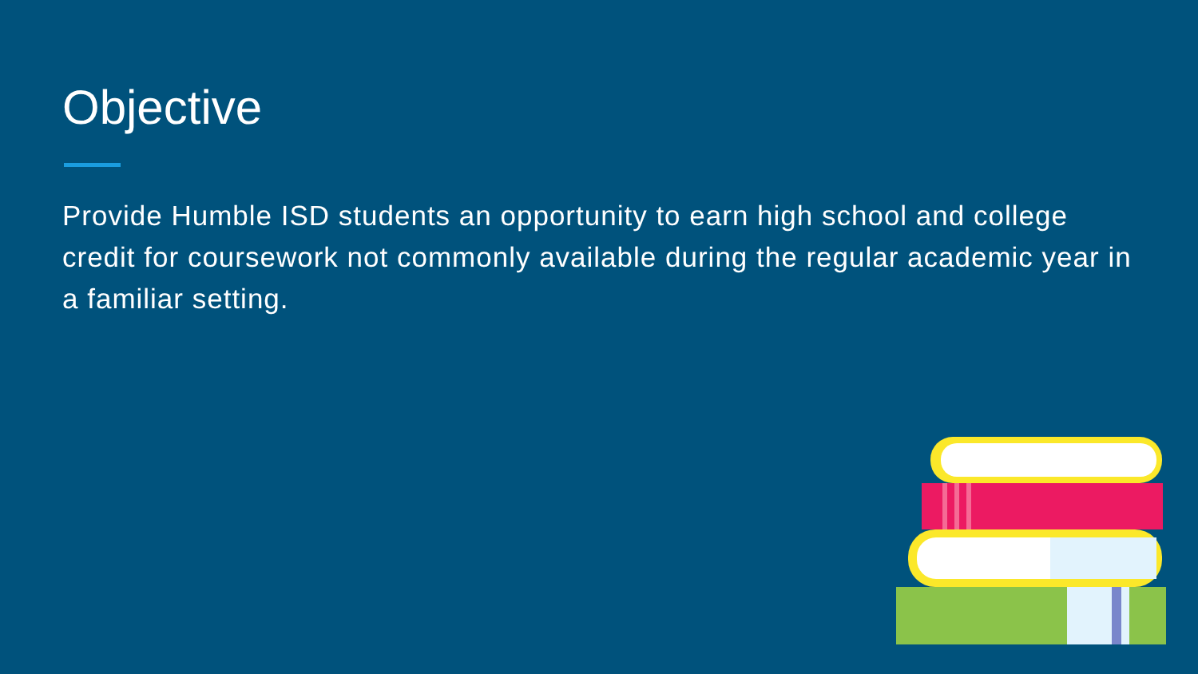Objective
Provide Humble ISD students an opportunity to earn high school and college credit for coursework not commonly available during the regular academic year in a familiar setting.